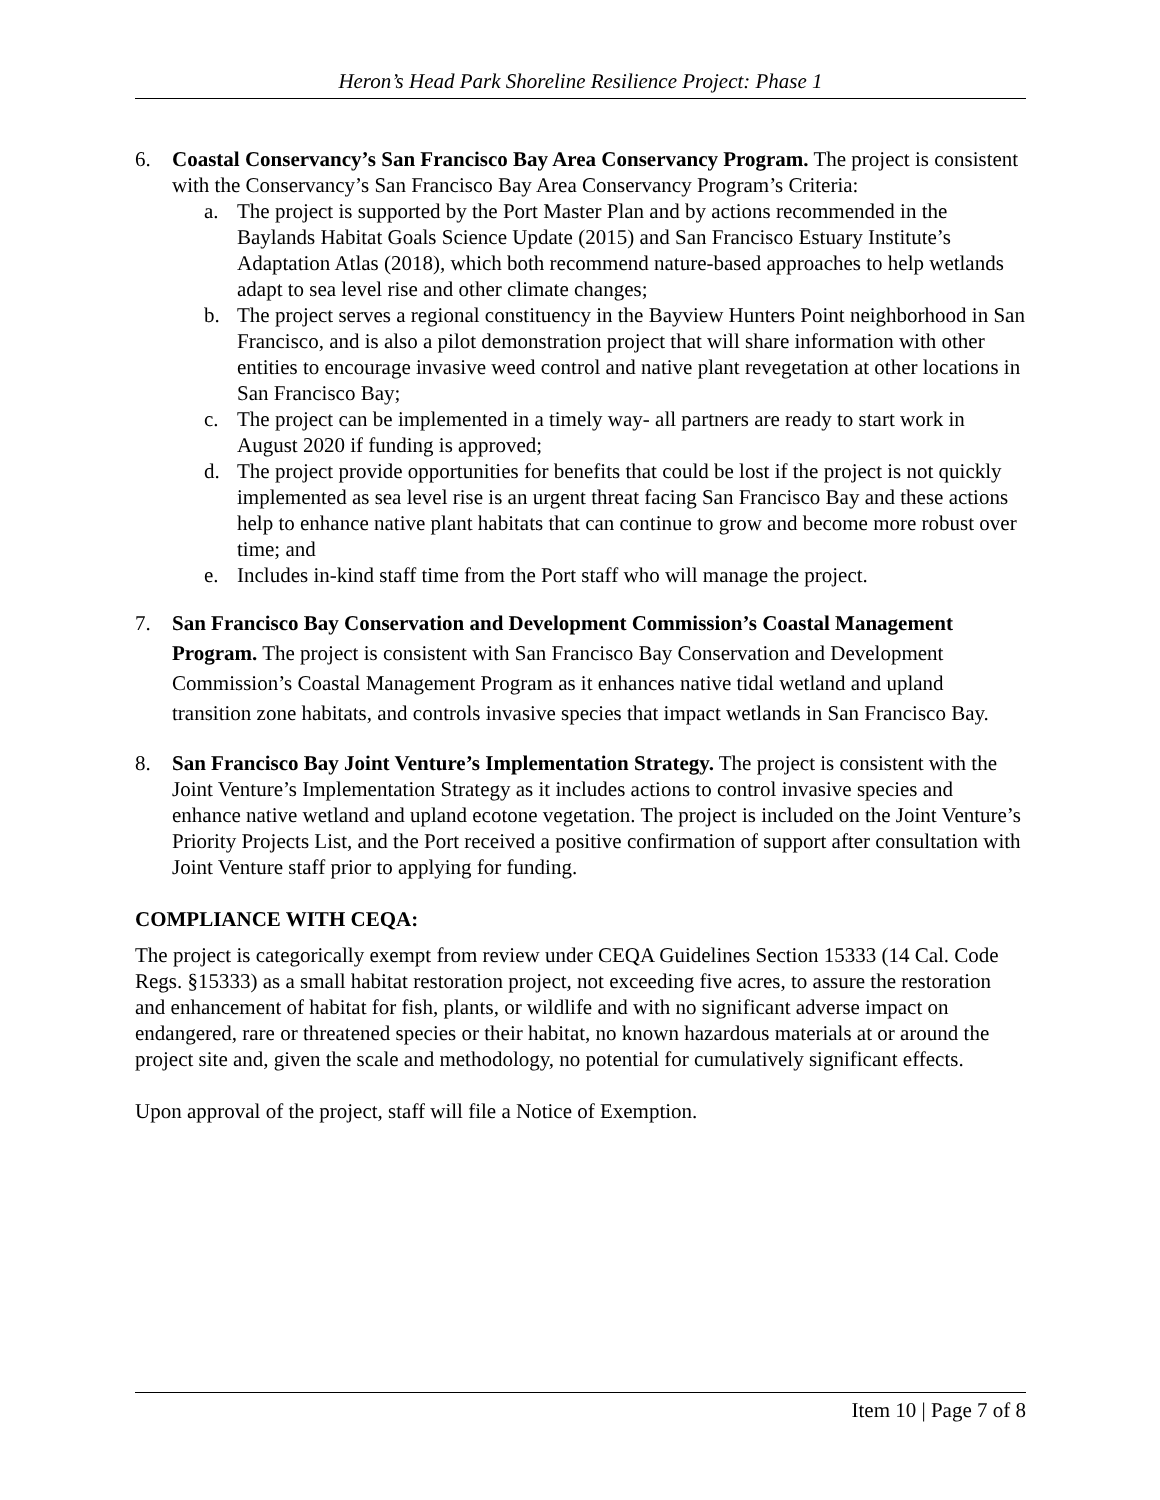Heron’s Head Park Shoreline Resilience Project: Phase 1
6. Coastal Conservancy’s San Francisco Bay Area Conservancy Program. The project is consistent with the Conservancy’s San Francisco Bay Area Conservancy Program’s Criteria:
a. The project is supported by the Port Master Plan and by actions recommended in the Baylands Habitat Goals Science Update (2015) and San Francisco Estuary Institute’s Adaptation Atlas (2018), which both recommend nature-based approaches to help wetlands adapt to sea level rise and other climate changes;
b. The project serves a regional constituency in the Bayview Hunters Point neighborhood in San Francisco, and is also a pilot demonstration project that will share information with other entities to encourage invasive weed control and native plant revegetation at other locations in San Francisco Bay;
c. The project can be implemented in a timely way- all partners are ready to start work in August 2020 if funding is approved;
d. The project provide opportunities for benefits that could be lost if the project is not quickly implemented as sea level rise is an urgent threat facing San Francisco Bay and these actions help to enhance native plant habitats that can continue to grow and become more robust over time; and
e. Includes in-kind staff time from the Port staff who will manage the project.
7. San Francisco Bay Conservation and Development Commission’s Coastal Management Program. The project is consistent with San Francisco Bay Conservation and Development Commission’s Coastal Management Program as it enhances native tidal wetland and upland transition zone habitats, and controls invasive species that impact wetlands in San Francisco Bay.
8. San Francisco Bay Joint Venture’s Implementation Strategy. The project is consistent with the Joint Venture’s Implementation Strategy as it includes actions to control invasive species and enhance native wetland and upland ecotone vegetation. The project is included on the Joint Venture’s Priority Projects List, and the Port received a positive confirmation of support after consultation with Joint Venture staff prior to applying for funding.
COMPLIANCE WITH CEQA:
The project is categorically exempt from review under CEQA Guidelines Section 15333 (14 Cal. Code Regs. §15333) as a small habitat restoration project, not exceeding five acres, to assure the restoration and enhancement of habitat for fish, plants, or wildlife and with no significant adverse impact on endangered, rare or threatened species or their habitat, no known hazardous materials at or around the project site and, given the scale and methodology, no potential for cumulatively significant effects.
Upon approval of the project, staff will file a Notice of Exemption.
Item 10 | Page 7 of 8